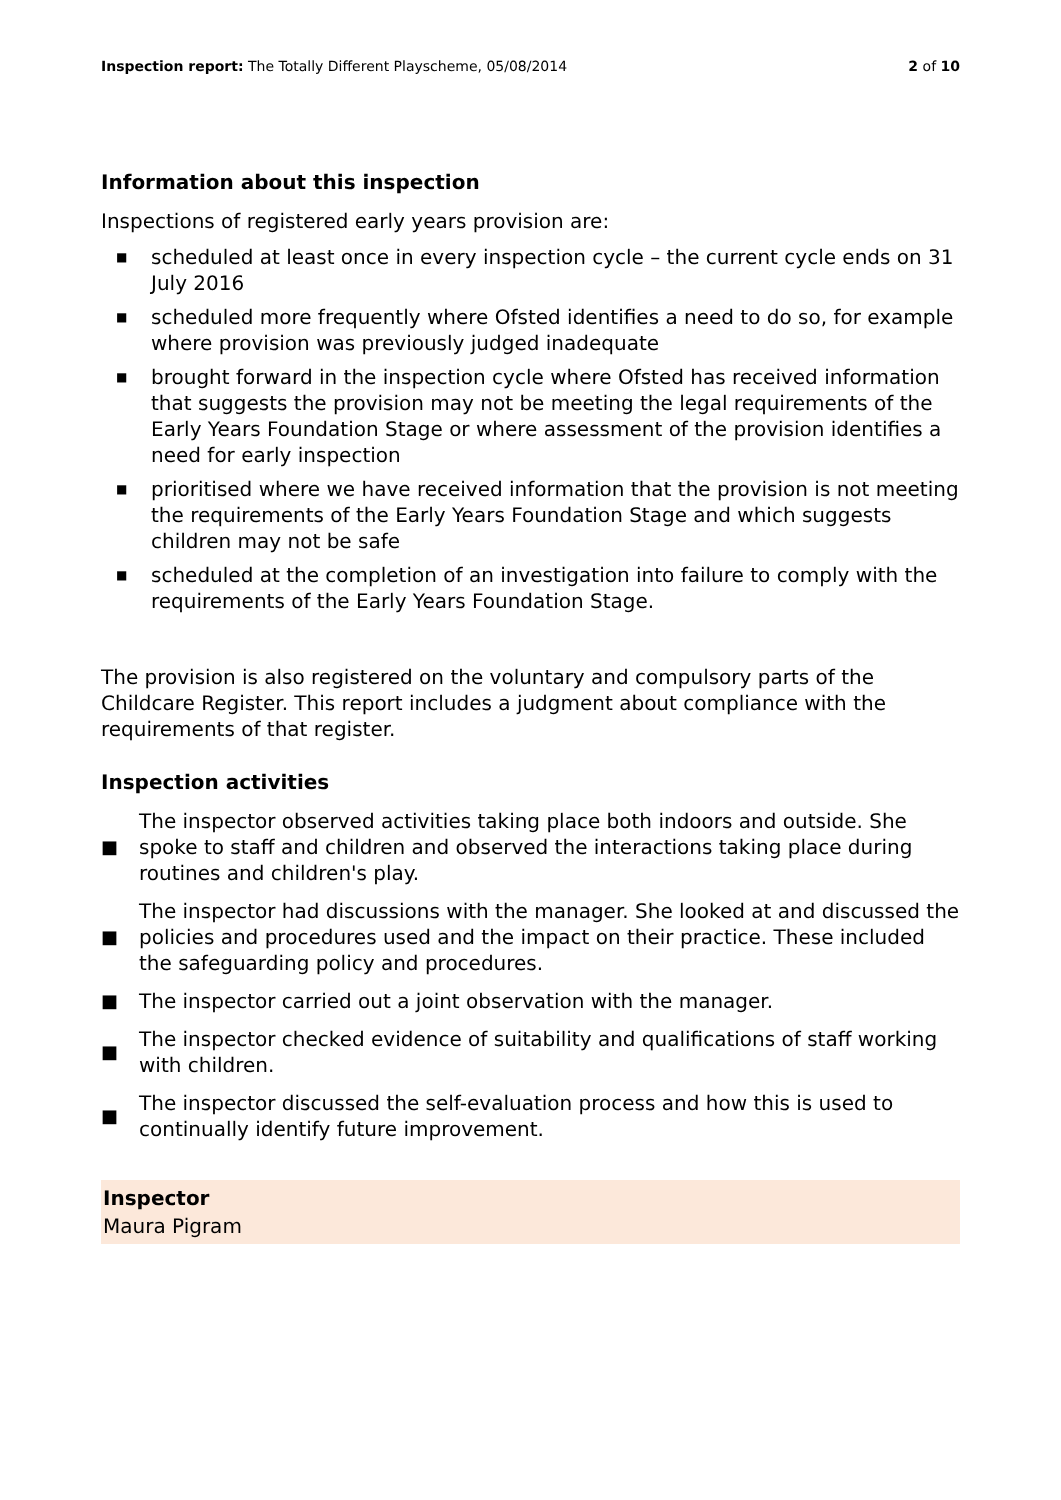Inspection report: The Totally Different Playscheme, 05/08/2014
2 of 10
Information about this inspection
Inspections of registered early years provision are:
■ scheduled at least once in every inspection cycle – the current cycle ends on 31 July 2016
■ scheduled more frequently where Ofsted identifies a need to do so, for example where provision was previously judged inadequate
■ brought forward in the inspection cycle where Ofsted has received information that suggests the provision may not be meeting the legal requirements of the Early Years Foundation Stage or where assessment of the provision identifies a need for early inspection
■ prioritised where we have received information that the provision is not meeting the requirements of the Early Years Foundation Stage and which suggests children may not be safe
■ scheduled at the completion of an investigation into failure to comply with the requirements of the Early Years Foundation Stage.
The provision is also registered on the voluntary and compulsory parts of the Childcare Register. This report includes a judgment about compliance with the requirements of that register.
Inspection activities
■ The inspector observed activities taking place both indoors and outside. She spoke to staff and children and observed the interactions taking place during routines and children's play.
■ The inspector had discussions with the manager. She looked at and discussed the policies and procedures used and the impact on their practice. These included the safeguarding policy and procedures.
■ The inspector carried out a joint observation with the manager.
■ The inspector checked evidence of suitability and qualifications of staff working with children.
■ The inspector discussed the self-evaluation process and how this is used to continually identify future improvement.
Inspector
Maura Pigram